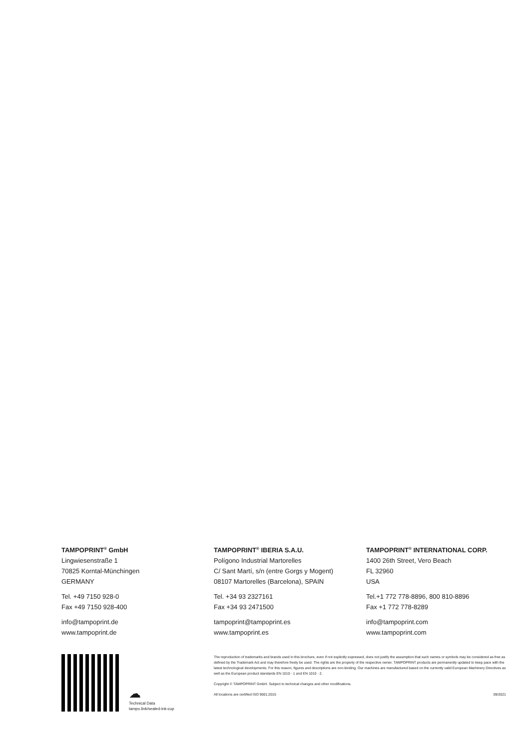TAMPOPRINT<sup>®</sup> GmbH
Lingwiesenstraße 1
70825 Korntal-Münchingen
GERMANY
Tel. +49 7150 928-0
Fax +49 7150 928-400
info@tampoprint.de
www.tampoprint.de
TAMPOPRINT<sup>®</sup> IBERIA S.A.U.
Polígono Industrial Martorelles
C/ Sant Martí, s/n (entre Gorgs y Mogent)
08107 Martorelles (Barcelona), SPAIN
Tel. +34 93 2327161
Fax +34 93 2471500
tampoprint@tampoprint.es
www.tampoprint.es
TAMPOPRINT<sup>®</sup> INTERNATIONAL CORP.
1400 26th Street, Vero Beach
FL 32960
USA
Tel.+1 772 778-8896, 800 810-8896
Fax +1 772 778-8289
info@tampoprint.com
www.tampoprint.com
☁
Technical Data
tampo.link/sealed-ink-cup
The reproduction of trademarks and brands used in this brochure, even if not explicitly expressed, does not justify the assumption that such names or symbols may be considered as free as defined by the Trademark Act and may therefore freely be used. The rights are the property of the respective owner. TAMPOPRINT products are permanently updated to keep pace with the latest technological developments. For this reason, figures and descriptions are non-binding. Our machines are manufactured based on the currently valid European Machinery Directives as well as the European product standards EN 1010 - 1 and EN 1010 - 2.
Copyright © TAMPOPRINT GmbH. Subject to technical changes and other modifications.
All locations are certified ISO 9001:2015 09/2021